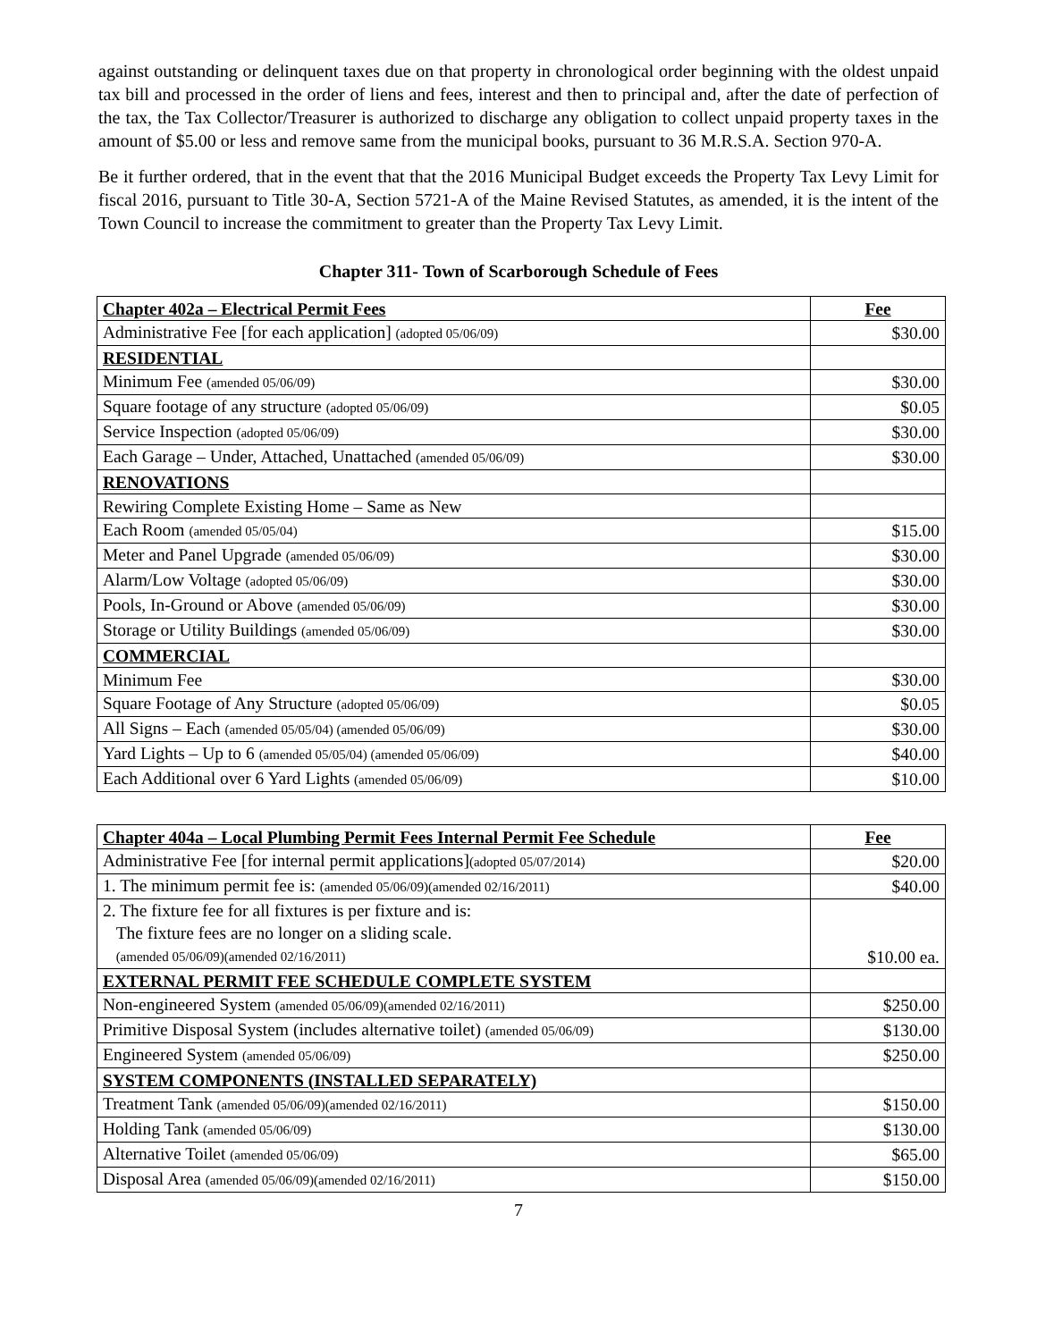against outstanding or delinquent taxes due on that property in chronological order beginning with the oldest unpaid tax bill and processed in the order of liens and fees, interest and then to principal and, after the date of perfection of the tax, the Tax Collector/Treasurer is authorized to discharge any obligation to collect unpaid property taxes in the amount of $5.00 or less and remove same from the municipal books, pursuant to 36 M.R.S.A. Section 970-A.
Be it further ordered, that in the event that that the 2016 Municipal Budget exceeds the Property Tax Levy Limit for fiscal 2016, pursuant to Title 30-A, Section 5721-A of the Maine Revised Statutes, as amended, it is the intent of the Town Council to increase the commitment to greater than the Property Tax Levy Limit.
Chapter 311- Town of Scarborough Schedule of Fees
| Chapter 402a – Electrical Permit Fees | Fee |
| --- | --- |
| Administrative Fee [for each application] (adopted 05/06/09) | $30.00 |
| RESIDENTIAL | |
| Minimum Fee (amended 05/06/09) | $30.00 |
| Square footage of any structure (adopted 05/06/09) | $0.05 |
| Service Inspection (adopted 05/06/09) | $30.00 |
| Each Garage – Under, Attached, Unattached (amended 05/06/09) | $30.00 |
| RENOVATIONS | |
| Rewiring Complete Existing Home – Same as New | |
| Each Room (amended 05/05/04) | $15.00 |
| Meter and Panel Upgrade (amended 05/06/09) | $30.00 |
| Alarm/Low Voltage (adopted 05/06/09) | $30.00 |
| Pools, In-Ground or Above (amended 05/06/09) | $30.00 |
| Storage or Utility Buildings (amended 05/06/09) | $30.00 |
| COMMERCIAL | |
| Minimum Fee | $30.00 |
| Square Footage of Any Structure (adopted 05/06/09) | $0.05 |
| All Signs – Each (amended 05/05/04) (amended 05/06/09) | $30.00 |
| Yard Lights – Up to 6 (amended 05/05/04) (amended 05/06/09) | $40.00 |
| Each Additional over 6 Yard Lights (amended 05/06/09) | $10.00 |
| Chapter 404a – Local Plumbing Permit Fees Internal Permit Fee Schedule | Fee |
| --- | --- |
| Administrative Fee [for internal permit applications] (adopted 05/07/2014) | $20.00 |
| 1. The minimum permit fee is: (amended 05/06/09)(amended 02/16/2011) | $40.00 |
| 2. The fixture fee for all fixtures is per fixture and is: The fixture fees are no longer on a sliding scale. (amended 05/06/09)(amended 02/16/2011) | $10.00 ea. |
| EXTERNAL PERMIT FEE SCHEDULE COMPLETE SYSTEM | |
| Non-engineered System (amended 05/06/09)(amended 02/16/2011) | $250.00 |
| Primitive Disposal System (includes alternative toilet) (amended 05/06/09) | $130.00 |
| Engineered System (amended 05/06/09) | $250.00 |
| SYSTEM COMPONENTS (INSTALLED SEPARATELY) | |
| Treatment Tank (amended 05/06/09)(amended 02/16/2011) | $150.00 |
| Holding Tank (amended 05/06/09) | $130.00 |
| Alternative Toilet (amended 05/06/09) | $65.00 |
| Disposal Area (amended 05/06/09)(amended 02/16/2011) | $150.00 |
7